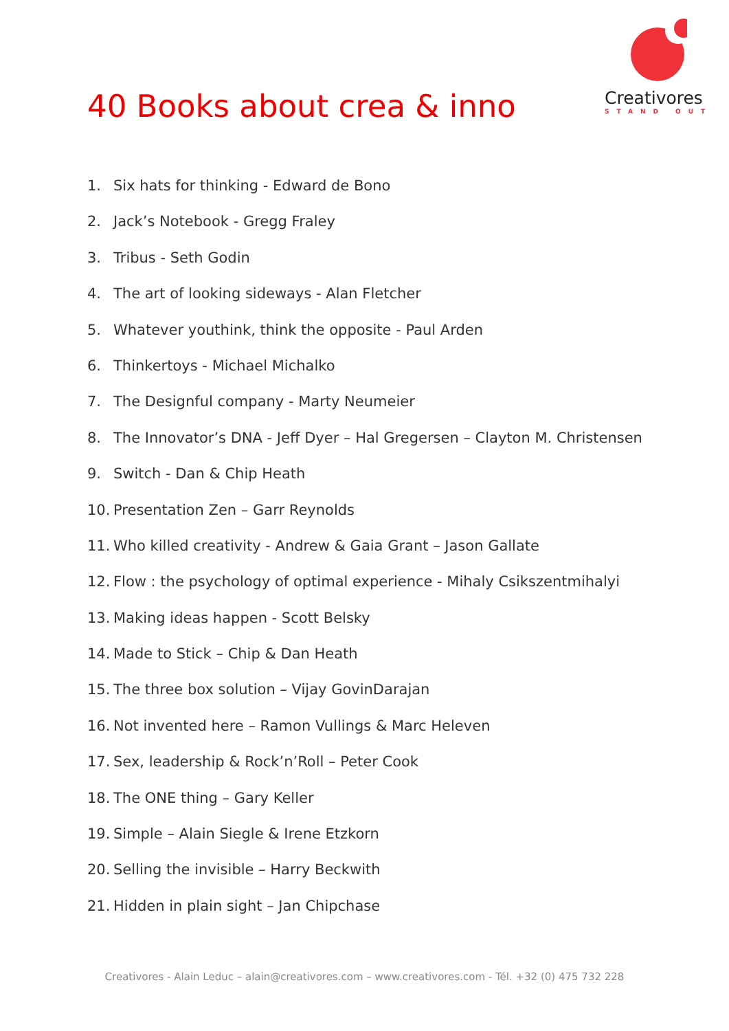Creativores
STAND OUT
40 Books about crea & inno
1. Six hats for thinking - Edward de Bono
2. Jack’s Notebook - Gregg Fraley
3. Tribus - Seth Godin
4. The art of looking sideways - Alan Fletcher
5. Whatever youthink, think the opposite - Paul Arden
6. Thinkertoys - Michael Michalko
7. The Designful company - Marty Neumeier
8. The Innovator’s DNA - Jeff Dyer – Hal Gregersen – Clayton M. Christensen
9. Switch - Dan & Chip Heath
10. Presentation Zen – Garr Reynolds
11. Who killed creativity - Andrew & Gaia Grant – Jason Gallate
12. Flow : the psychology of optimal experience - Mihaly Csikszentmihalyi
13. Making ideas happen - Scott Belsky
14. Made to Stick – Chip & Dan Heath
15. The three box solution – Vijay GovinDarajan
16. Not invented here – Ramon Vullings & Marc Heleven
17. Sex, leadership & Rock’n’Roll – Peter Cook
18. The ONE thing – Gary Keller
19. Simple – Alain Siegle & Irene Etzkorn
20. Selling the invisible – Harry Beckwith
21. Hidden in plain sight – Jan Chipchase
Creativores - Alain Leduc – alain@creativores.com – www.creativores.com - Tél. +32 (0) 475 732 228